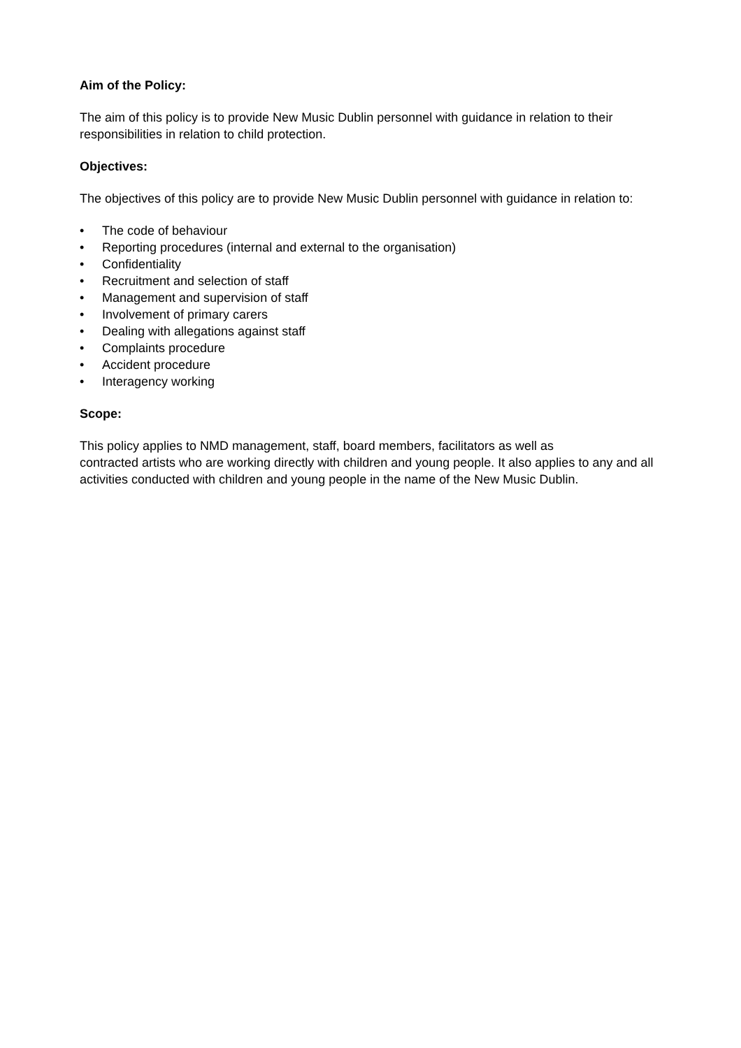Aim of the Policy:
The aim of this policy is to provide New Music Dublin personnel with guidance in relation to their responsibilities in relation to child protection.
Objectives:
The objectives of this policy are to provide New Music Dublin personnel with guidance in relation to:
• The code of behaviour
• Reporting procedures (internal and external to the organisation)
• Confidentiality
• Recruitment and selection of staff
• Management and supervision of staff
• Involvement of primary carers
• Dealing with allegations against staff
• Complaints procedure
• Accident procedure
• Interagency working
Scope:
This policy applies to NMD management, staff, board members, facilitators as well as
contracted artists who are working directly with children and young people. It also applies to any and all activities conducted with children and young people in the name of the New Music Dublin.